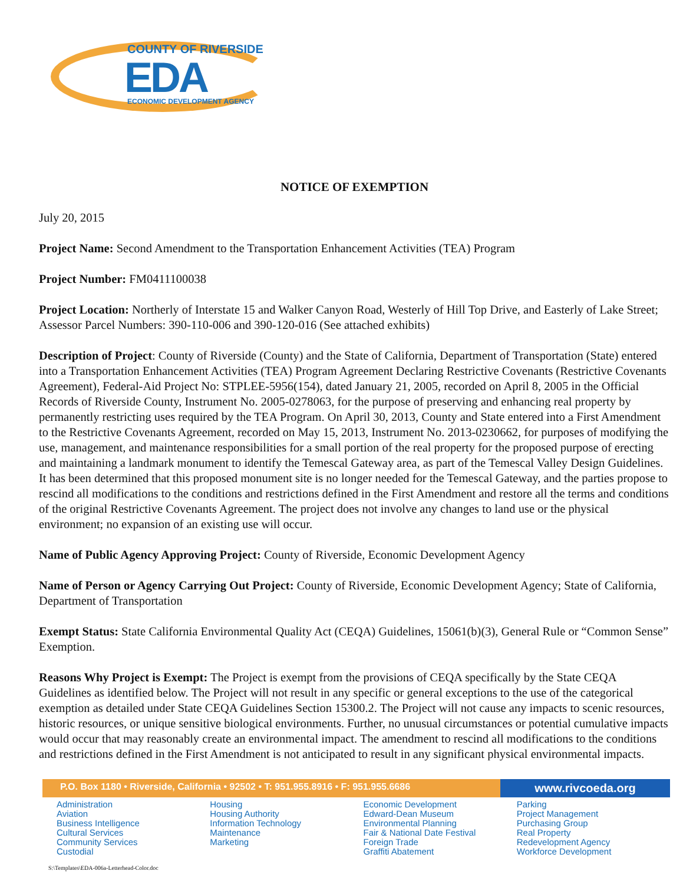COUNTY OF RIVERSIDE
EDA ECONOMIC DEVELOPMENT AGENCY
NOTICE OF EXEMPTION
July 20, 2015
Project Name: Second Amendment to the Transportation Enhancement Activities (TEA) Program
Project Number: FM0411100038
Project Location: Northerly of Interstate 15 and Walker Canyon Road, Westerly of Hill Top Drive, and Easterly of Lake Street; Assessor Parcel Numbers: 390-110-006 and 390-120-016 (See attached exhibits)
Description of Project: County of Riverside (County) and the State of California, Department of Transportation (State) entered into a Transportation Enhancement Activities (TEA) Program Agreement Declaring Restrictive Covenants (Restrictive Covenants Agreement), Federal-Aid Project No: STPLEE-5956(154), dated January 21, 2005, recorded on April 8, 2005 in the Official Records of Riverside County, Instrument No. 2005-0278063, for the purpose of preserving and enhancing real property by permanently restricting uses required by the TEA Program. On April 30, 2013, County and State entered into a First Amendment to the Restrictive Covenants Agreement, recorded on May 15, 2013, Instrument No. 2013-0230662, for purposes of modifying the use, management, and maintenance responsibilities for a small portion of the real property for the proposed purpose of erecting and maintaining a landmark monument to identify the Temescal Gateway area, as part of the Temescal Valley Design Guidelines. It has been determined that this proposed monument site is no longer needed for the Temescal Gateway, and the parties propose to rescind all modifications to the conditions and restrictions defined in the First Amendment and restore all the terms and conditions of the original Restrictive Covenants Agreement. The project does not involve any changes to land use or the physical environment; no expansion of an existing use will occur.
Name of Public Agency Approving Project: County of Riverside, Economic Development Agency
Name of Person or Agency Carrying Out Project: County of Riverside, Economic Development Agency; State of California, Department of Transportation
Exempt Status: State California Environmental Quality Act (CEQA) Guidelines, 15061(b)(3), General Rule or “Common Sense” Exemption.
Reasons Why Project is Exempt: The Project is exempt from the provisions of CEQA specifically by the State CEQA Guidelines as identified below. The Project will not result in any specific or general exceptions to the use of the categorical exemption as detailed under State CEQA Guidelines Section 15300.2. The Project will not cause any impacts to scenic resources, historic resources, or unique sensitive biological environments. Further, no unusual circumstances or potential cumulative impacts would occur that may reasonably create an environmental impact. The amendment to rescind all modifications to the conditions and restrictions defined in the First Amendment is not anticipated to result in any significant physical environmental impacts.
P.O. Box 1180 • Riverside, California • 92502 • T: 951.955.8916 • F: 951.955.6686
www.rivcoeda.org
Administration
Aviation
Business Intelligence
Cultural Services
Community Services
Custodial
Housing
Housing Authority
Information Technology
Maintenance
Marketing
Economic Development
Edward-Dean Museum
Environmental Planning
Fair & National Date Festival
Foreign Trade
Graffiti Abatement
Parking
Project Management
Purchasing Group
Real Property
Redevelopment Agency
Workforce Development
S:\Templates\EDA-006a-Letterhead-Color.doc